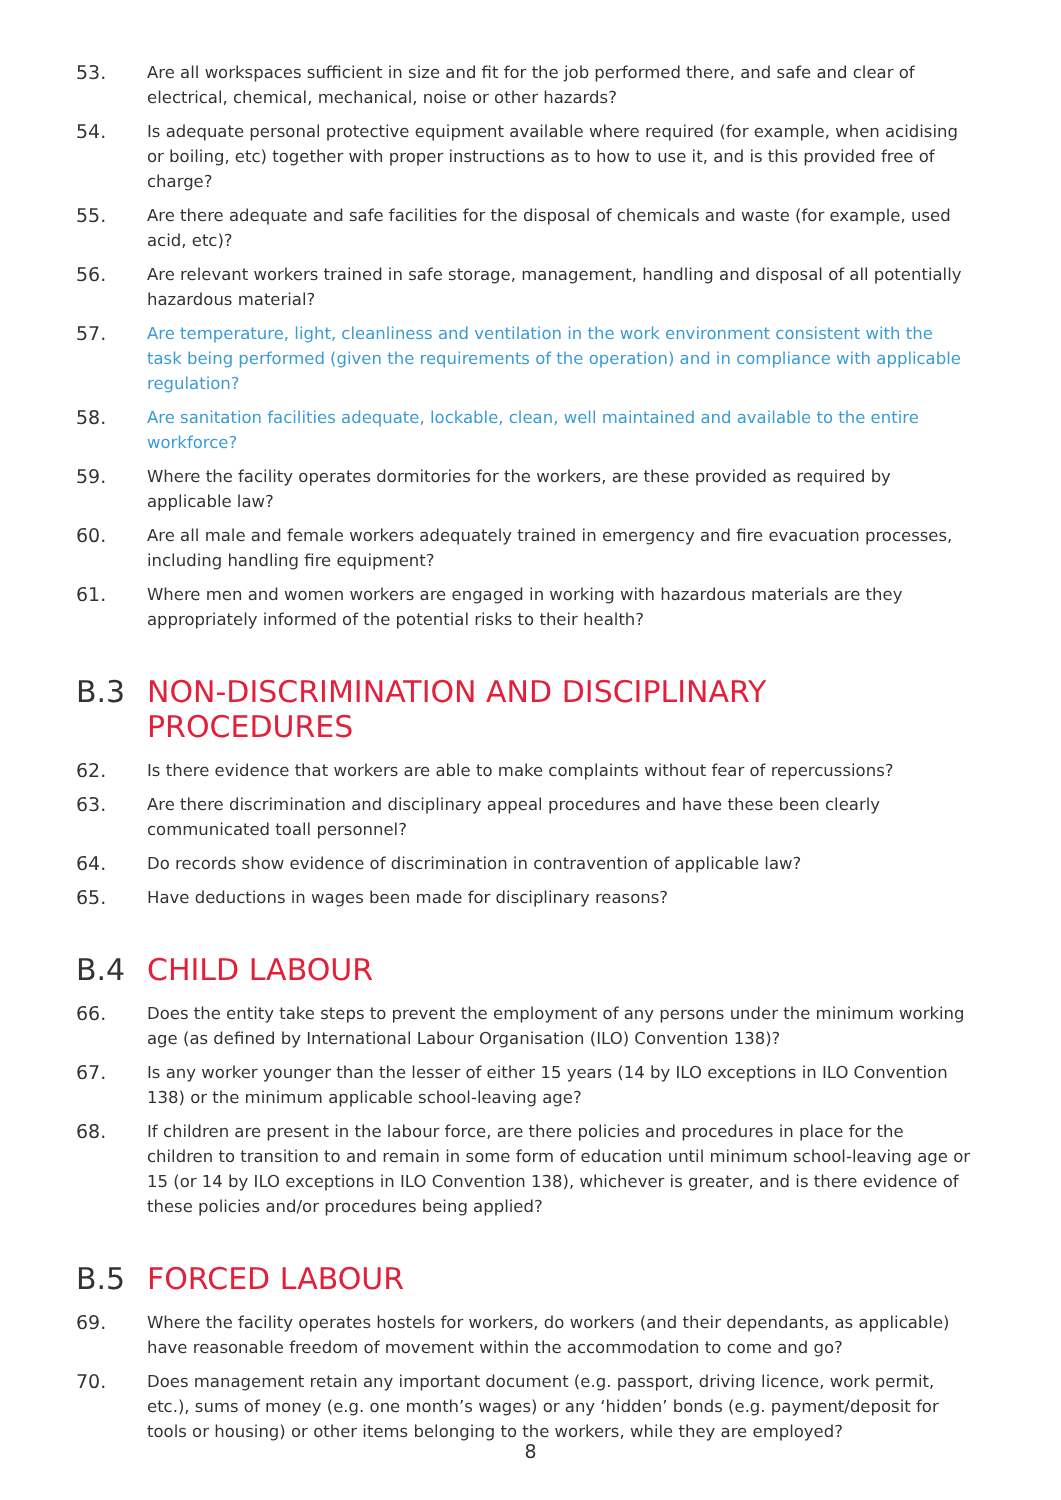53.
Are all workspaces sufficient in size and fit for the job performed there, and safe and clear of electrical, chemical, mechanical, noise or other hazards?
54.
Is adequate personal protective equipment available where required (for example, when acidising or boiling, etc) together with proper instructions as to how to use it, and is this provided free of charge?
55.
Are there adequate and safe facilities for the disposal of chemicals and waste (for example, used acid, etc)?
56.
Are relevant workers trained in safe storage, management, handling and disposal of all potentially hazardous material?
57.
Are temperature, light, cleanliness and ventilation in the work environment consistent with the task being performed (given the requirements of the operation) and in compliance with applicable regulation?
58.
Are sanitation facilities adequate, lockable, clean, well maintained and available to the entire workforce?
59.
Where the facility operates dormitories for the workers, are these provided as required by applicable law?
60.
Are all male and female workers adequately trained in emergency and fire evacuation processes, including handling fire equipment?
61.
Where men and women workers are engaged in working with hazardous materials are they appropriately informed of the potential risks to their health?
B.3 NON-DISCRIMINATION AND DISCIPLINARY PROCEDURES
62.
Is there evidence that workers are able to make complaints without fear of repercussions?
63.
Are there discrimination and disciplinary appeal procedures and have these been clearly communicated toall personnel?
64.
Do records show evidence of discrimination in contravention of applicable law?
65.
Have deductions in wages been made for disciplinary reasons?
B.4 CHILD LABOUR
66.
Does the entity take steps to prevent the employment of any persons under the minimum working age (as defined by International Labour Organisation (ILO) Convention 138)?
67.
Is any worker younger than the lesser of either 15 years (14 by ILO exceptions in ILO Convention 138) or the minimum applicable school-leaving age?
68.
If children are present in the labour force, are there policies and procedures in place for the children to transition to and remain in some form of education until minimum school-leaving age or 15 (or 14 by ILO exceptions in ILO Convention 138), whichever is greater, and is there evidence of these policies and/or procedures being applied?
B.5 FORCED LABOUR
69.
Where the facility operates hostels for workers, do workers (and their dependants, as applicable) have reasonable freedom of movement within the accommodation to come and go?
70.
Does management retain any important document (e.g. passport, driving licence, work permit, etc.), sums of money (e.g. one month’s wages) or any ‘hidden’ bonds (e.g. payment/deposit for tools or housing) or other items belonging to the workers, while they are employed?
8